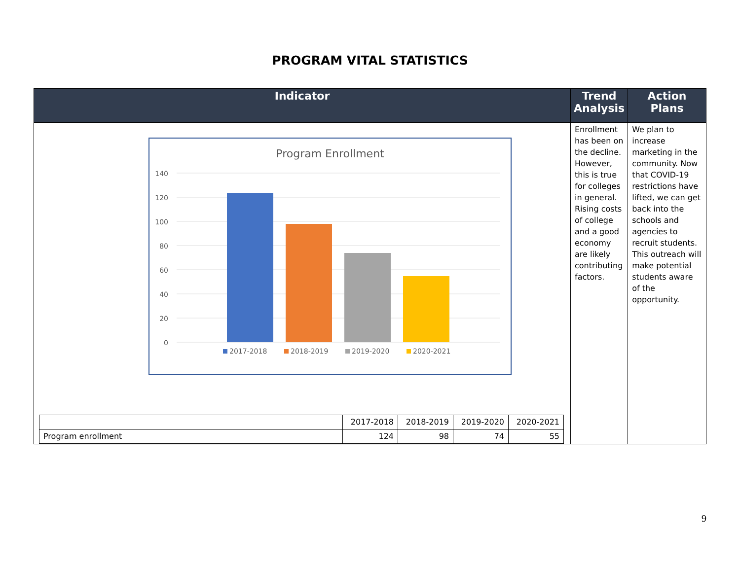PROGRAM VITAL STATISTICS
| Indicator | Trend Analysis | Action Plans |
| --- | --- | --- |
| Program Enrollment 140 120 100 80 60 40 20 0 2017-2018 2018-2019 2019-2020 2020-2021 / / 2017-2018 / 2018-2019 / 2019-2020 / 2020-2021 / / Program enrollment / 124 / 98 / 74 / 55 / | Enrollment has been on the decline. However, this is true for colleges in general. Rising costs of college and a good economy are likely contributing factors. | We plan to increase marketing in the community. Now that COVID-19 restrictions have lifted, we can get back into the schools and agencies to recruit students. This outreach will make potential students aware of the opportunity. |
9